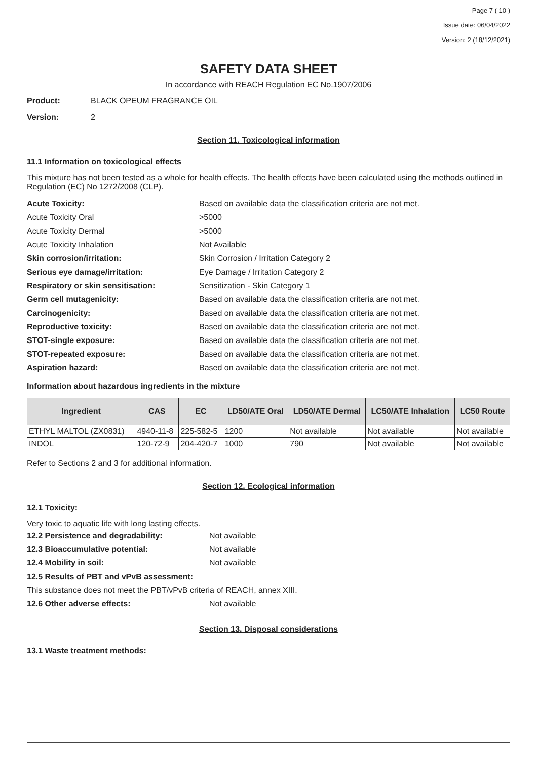Page 7 ( 10 )
Issue date: 06/04/2022
Version: 2 (18/12/2021)
SAFETY DATA SHEET
In accordance with REACH Regulation EC No.1907/2006
Product: BLACK OPEUM FRAGRANCE OIL
Version: 2
Section 11. Toxicological information
11.1 Information on toxicological effects
This mixture has not been tested as a whole for health effects. The health effects have been calculated using the methods outlined in Regulation (EC) No 1272/2008 (CLP).
Acute Toxicity: Based on available data the classification criteria are not met.
Acute Toxicity Oral >5000
Acute Toxicity Dermal >5000
Acute Toxicity Inhalation Not Available
Skin corrosion/irritation: Skin Corrosion / Irritation Category 2
Serious eye damage/irritation: Eye Damage / Irritation Category 2
Respiratory or skin sensitisation: Sensitization - Skin Category 1
Germ cell mutagenicity: Based on available data the classification criteria are not met.
Carcinogenicity: Based on available data the classification criteria are not met.
Reproductive toxicity: Based on available data the classification criteria are not met.
STOT-single exposure: Based on available data the classification criteria are not met.
STOT-repeated exposure: Based on available data the classification criteria are not met.
Aspiration hazard: Based on available data the classification criteria are not met.
Information about hazardous ingredients in the mixture
| Ingredient | CAS | EC | LD50/ATE Oral | LD50/ATE Dermal | LC50/ATE Inhalation | LC50 Route |
| --- | --- | --- | --- | --- | --- | --- |
| ETHYL MALTOL (ZX0831) | 4940-11-8 | 225-582-5 | 1200 | Not available | Not available | Not available |
| INDOL | 120-72-9 | 204-420-7 | 1000 | 790 | Not available | Not available |
Refer to Sections 2 and 3 for additional information.
Section 12. Ecological information
12.1 Toxicity:
Very toxic to aquatic life with long lasting effects.
12.2 Persistence and degradability: Not available
12.3 Bioaccumulative potential: Not available
12.4 Mobility in soil: Not available
12.5 Results of PBT and vPvB assessment:
This substance does not meet the PBT/vPvB criteria of REACH, annex XIII.
12.6 Other adverse effects: Not available
Section 13. Disposal considerations
13.1 Waste treatment methods: